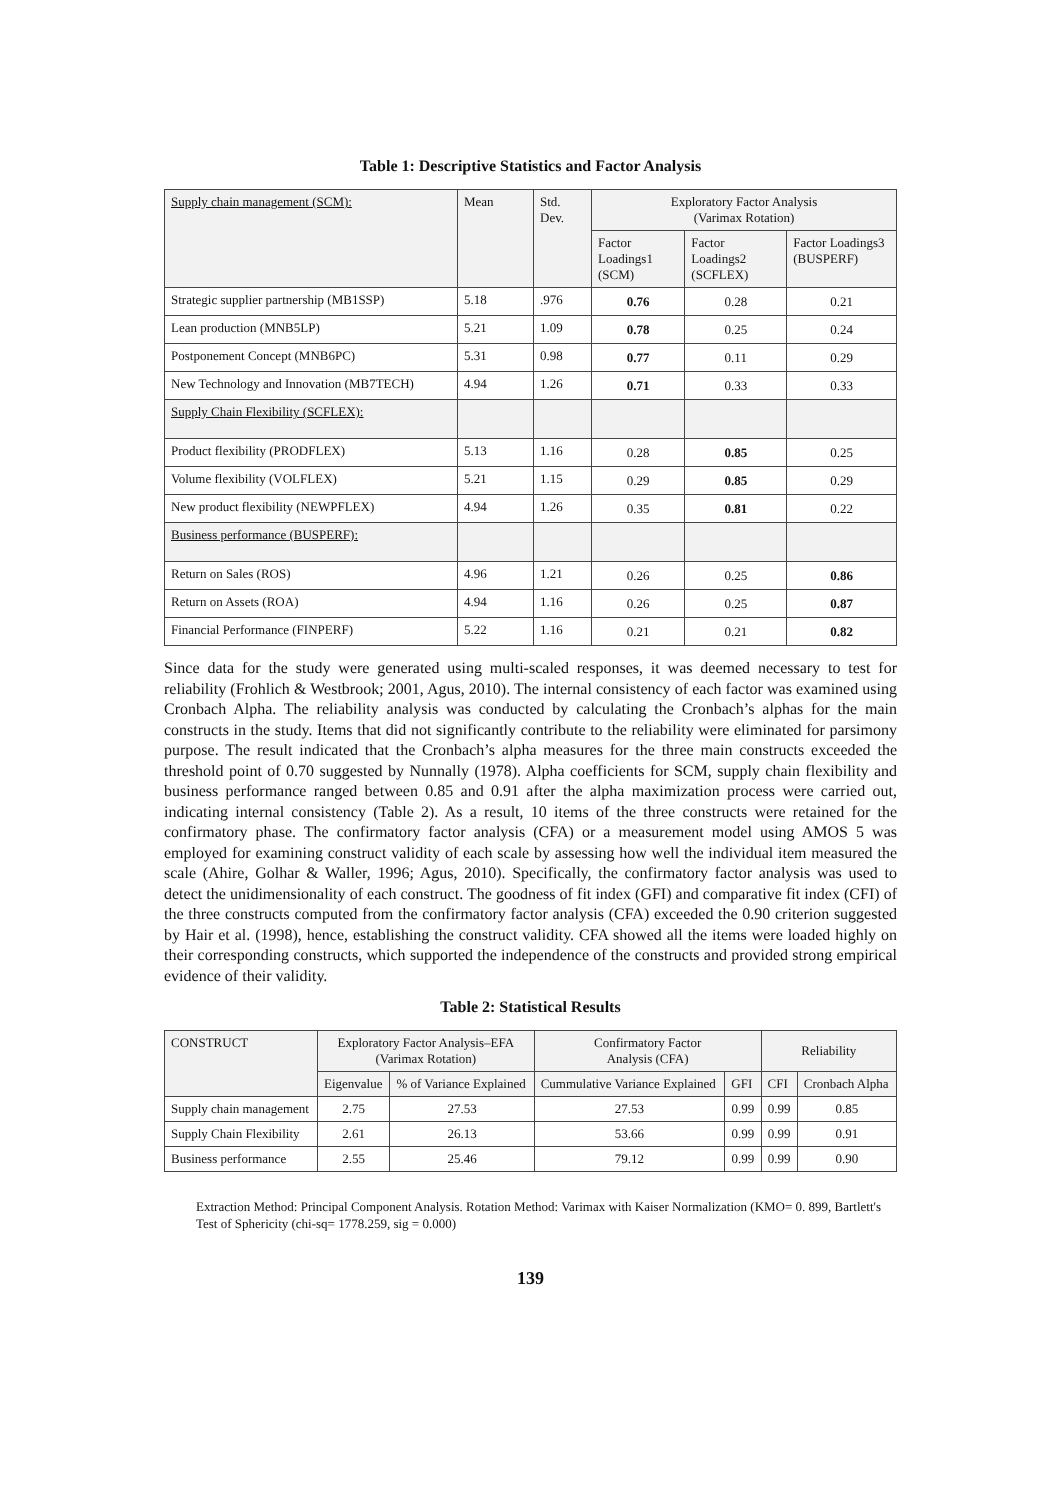Table 1: Descriptive Statistics and Factor Analysis
| Supply chain management (SCM): | Mean | Std. Dev. | Exploratory Factor Analysis (Varimax Rotation) | | |
| --- | --- | --- | --- | --- | --- |
| | | | Factor Loadings1 (SCM) | Factor Loadings2 (SCFLEX) | Factor Loadings3 (BUSPERF) |
| Strategic supplier partnership (MB1SSP) | 5.18 | .976 | 0.76 | 0.28 | 0.21 |
| Lean production (MNB5LP) | 5.21 | 1.09 | 0.78 | 0.25 | 0.24 |
| Postponement Concept (MNB6PC) | 5.31 | 0.98 | 0.77 | 0.11 | 0.29 |
| New Technology and Innovation (MB7TECH) | 4.94 | 1.26 | 0.71 | 0.33 | 0.33 |
| Supply Chain Flexibility (SCFLEX): | | | | | |
| Product flexibility (PRODFLEX) | 5.13 | 1.16 | 0.28 | 0.85 | 0.25 |
| Volume flexibility (VOLFLEX) | 5.21 | 1.15 | 0.29 | 0.85 | 0.29 |
| New product flexibility (NEWPFLEX) | 4.94 | 1.26 | 0.35 | 0.81 | 0.22 |
| Business performance (BUSPERF): | | | | | |
| Return on Sales (ROS) | 4.96 | 1.21 | 0.26 | 0.25 | 0.86 |
| Return on Assets (ROA) | 4.94 | 1.16 | 0.26 | 0.25 | 0.87 |
| Financial Performance (FINPERF) | 5.22 | 1.16 | 0.21 | 0.21 | 0.82 |
Since data for the study were generated using multi-scaled responses, it was deemed necessary to test for reliability (Frohlich & Westbrook; 2001, Agus, 2010). The internal consistency of each factor was examined using Cronbach Alpha. The reliability analysis was conducted by calculating the Cronbach’s alphas for the main constructs in the study. Items that did not significantly contribute to the reliability were eliminated for parsimony purpose. The result indicated that the Cronbach’s alpha measures for the three main constructs exceeded the threshold point of 0.70 suggested by Nunnally (1978). Alpha coefficients for SCM, supply chain flexibility and business performance ranged between 0.85 and 0.91 after the alpha maximization process were carried out, indicating internal consistency (Table 2). As a result, 10 items of the three constructs were retained for the confirmatory phase. The confirmatory factor analysis (CFA) or a measurement model using AMOS 5 was employed for examining construct validity of each scale by assessing how well the individual item measured the scale (Ahire, Golhar & Waller, 1996; Agus, 2010). Specifically, the confirmatory factor analysis was used to detect the unidimensionality of each construct. The goodness of fit index (GFI) and comparative fit index (CFI) of the three constructs computed from the confirmatory factor analysis (CFA) exceeded the 0.90 criterion suggested by Hair et al. (1998), hence, establishing the construct validity. CFA showed all the items were loaded highly on their corresponding constructs, which supported the independence of the constructs and provided strong empirical evidence of their validity.
Table 2: Statistical Results
| CONSTRUCT | Exploratory Factor Analysis–EFA (Varimax Rotation) | | Confirmatory Factor Analysis (CFA) | | Reliability | |
| --- | --- | --- | --- | --- | --- | --- |
| | Eigenvalue | % of Variance Explained | Cummulative Variance Explained | GFI | CFI | Cronbach Alpha |
| Supply chain management | 2.75 | 27.53 | 27.53 | 0.99 | 0.99 | 0.85 |
| Supply Chain Flexibility | 2.61 | 26.13 | 53.66 | 0.99 | 0.99 | 0.91 |
| Business performance | 2.55 | 25.46 | 79.12 | 0.99 | 0.99 | 0.90 |
Extraction Method: Principal Component Analysis. Rotation Method: Varimax with Kaiser Normalization (KMO= 0. 899, Bartlett's Test of Sphericity (chi-sq= 1778.259, sig = 0.000)
139